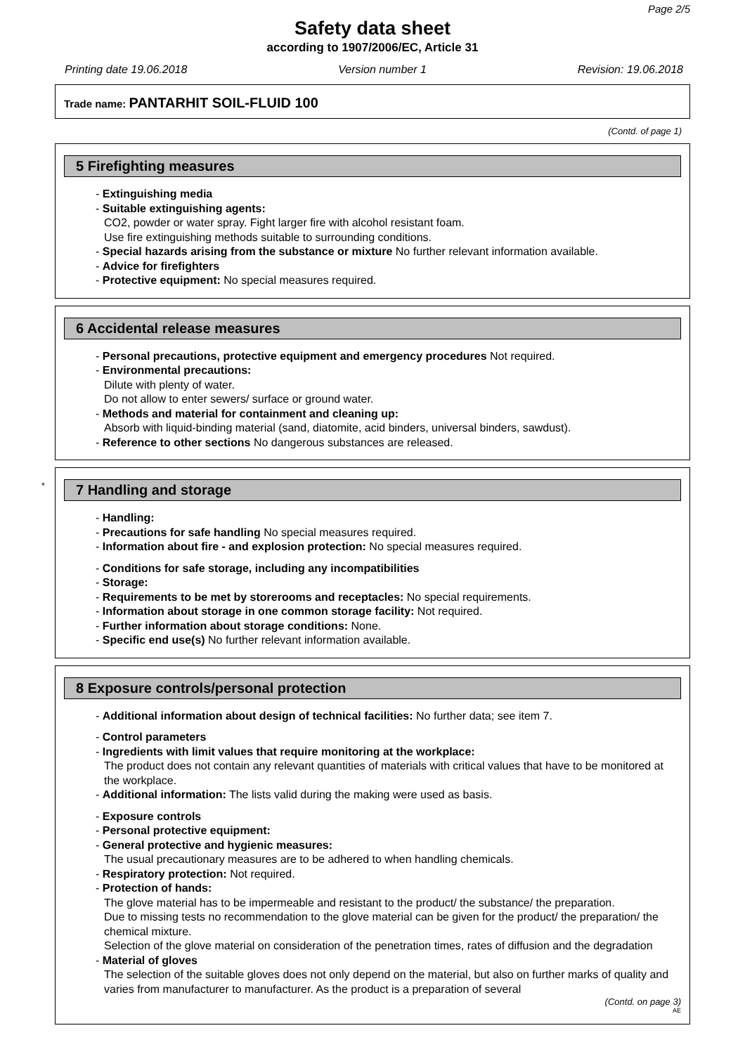Page 2/5
Safety data sheet
according to 1907/2006/EC, Article 31
Printing date 19.06.2018 Version number 1 Revision: 19.06.2018
Trade name: PANTARHIT SOIL-FLUID 100
(Contd. of page 1)
5 Firefighting measures
- Extinguishing media
- Suitable extinguishing agents:
CO2, powder or water spray. Fight larger fire with alcohol resistant foam.
Use fire extinguishing methods suitable to surrounding conditions.
- Special hazards arising from the substance or mixture No further relevant information available.
- Advice for firefighters
- Protective equipment: No special measures required.
6 Accidental release measures
- Personal precautions, protective equipment and emergency procedures Not required.
- Environmental precautions:
Dilute with plenty of water.
Do not allow to enter sewers/ surface or ground water.
- Methods and material for containment and cleaning up:
Absorb with liquid-binding material (sand, diatomite, acid binders, universal binders, sawdust).
- Reference to other sections No dangerous substances are released.
*
7 Handling and storage
- Handling:
- Precautions for safe handling No special measures required.
- Information about fire - and explosion protection: No special measures required.
- Conditions for safe storage, including any incompatibilities
- Storage:
- Requirements to be met by storerooms and receptacles: No special requirements.
- Information about storage in one common storage facility: Not required.
- Further information about storage conditions: None.
- Specific end use(s) No further relevant information available.
8 Exposure controls/personal protection
- Additional information about design of technical facilities: No further data; see item 7.
- Control parameters
- Ingredients with limit values that require monitoring at the workplace:
The product does not contain any relevant quantities of materials with critical values that have to be monitored at the workplace.
- Additional information: The lists valid during the making were used as basis.
- Exposure controls
- Personal protective equipment:
- General protective and hygienic measures:
The usual precautionary measures are to be adhered to when handling chemicals.
- Respiratory protection: Not required.
- Protection of hands:
The glove material has to be impermeable and resistant to the product/ the substance/ the preparation.
Due to missing tests no recommendation to the glove material can be given for the product/ the preparation/ the chemical mixture.
Selection of the glove material on consideration of the penetration times, rates of diffusion and the degradation
- Material of gloves
The selection of the suitable gloves does not only depend on the material, but also on further marks of quality and varies from manufacturer to manufacturer. As the product is a preparation of several
(Contd. on page 3)
AE